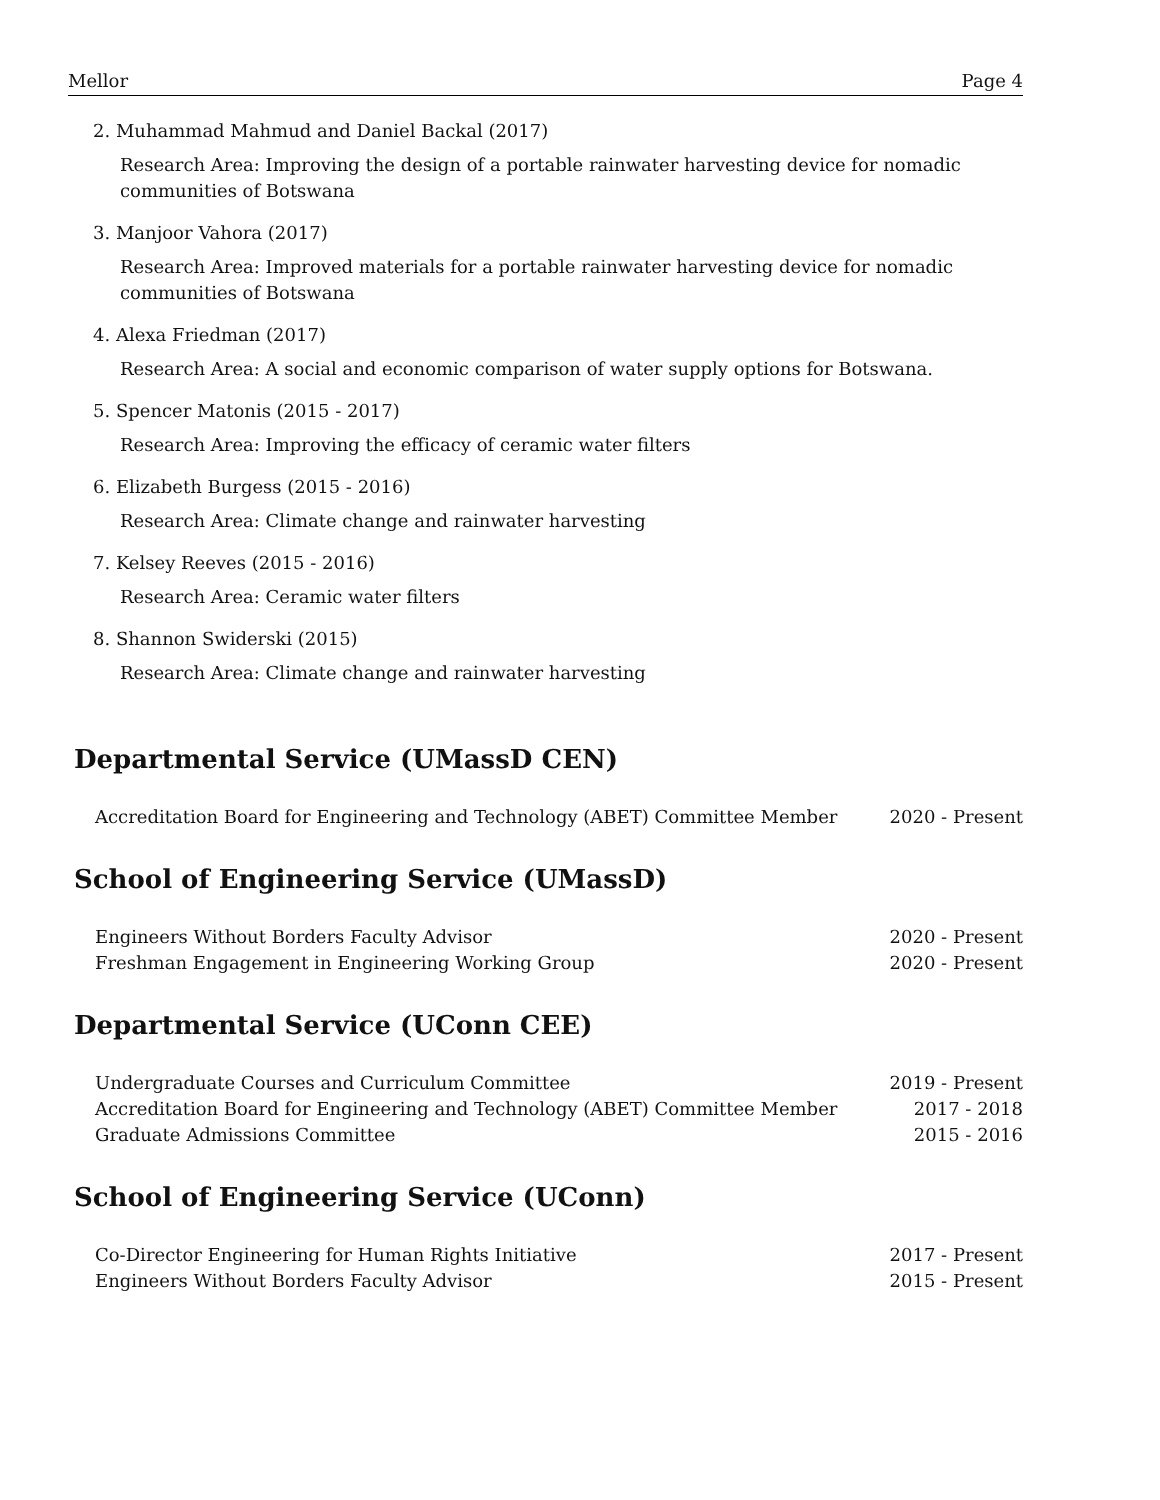Mellor Page 4
2. Muhammad Mahmud and Daniel Backal (2017)
Research Area: Improving the design of a portable rainwater harvesting device for nomadic communities of Botswana
3. Manjoor Vahora (2017)
Research Area: Improved materials for a portable rainwater harvesting device for nomadic communities of Botswana
4. Alexa Friedman (2017)
Research Area: A social and economic comparison of water supply options for Botswana.
5. Spencer Matonis (2015 - 2017)
Research Area: Improving the efficacy of ceramic water filters
6. Elizabeth Burgess (2015 - 2016)
Research Area: Climate change and rainwater harvesting
7. Kelsey Reeves (2015 - 2016)
Research Area: Ceramic water filters
8. Shannon Swiderski (2015)
Research Area: Climate change and rainwater harvesting
Departmental Service (UMassD CEN)
Accreditation Board for Engineering and Technology (ABET) Committee Member 2020 - Present
School of Engineering Service (UMassD)
Engineers Without Borders Faculty Advisor 2020 - Present
Freshman Engagement in Engineering Working Group 2020 - Present
Departmental Service (UConn CEE)
Undergraduate Courses and Curriculum Committee 2019 - Present
Accreditation Board for Engineering and Technology (ABET) Committee Member 2017 - 2018
Graduate Admissions Committee 2015 - 2016
School of Engineering Service (UConn)
Co-Director Engineering for Human Rights Initiative 2017 - Present
Engineers Without Borders Faculty Advisor 2015 - Present